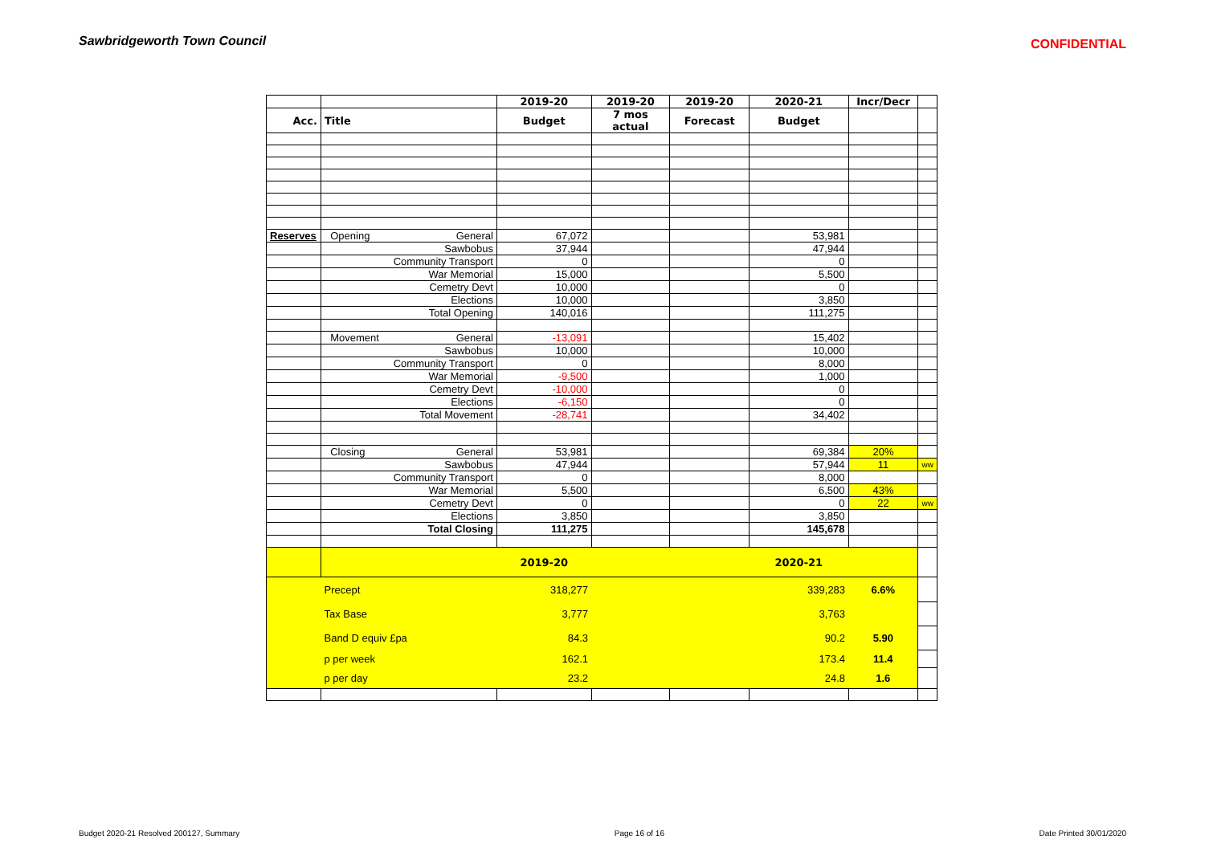Sawbridgeworth Town Council
CONFIDENTIAL
| | | 2019-20 | 2019-20 | 2019-20 | 2020-21 | Incr/Decr | |
| --- | --- | --- | --- | --- | --- | --- | --- |
| Acc. | Title | Budget | 7 mos actual | Forecast | Budget | | |
| Reserves | Opening General | 67,072 | | | 53,981 | | |
| | Sawbobus | 37,944 | | | 47,944 | | |
| | Community Transport | 0 | | | 0 | | |
| | War Memorial | 15,000 | | | 5,500 | | |
| | Cemetry Devt | 10,000 | | | 0 | | |
| | Elections | 10,000 | | | 3,850 | | |
| | Total Opening | 140,016 | | | 111,275 | | |
| | Movement General | -13,091 | | | 15,402 | | |
| | Sawbobus | 10,000 | | | 10,000 | | |
| | Community Transport | 0 | | | 8,000 | | |
| | War Memorial | -9,500 | | | 1,000 | | |
| | Cemetry Devt | -10,000 | | | 0 | | |
| | Elections | -6,150 | | | 0 | | |
| | Total Movement | -28,741 | | | 34,402 | | |
| | Closing General | 53,981 | | | 69,384 | 20% | |
| | Sawbobus | 47,944 | | | 57,944 | 11 | ww |
| | Community Transport | 0 | | | 8,000 | | |
| | War Memorial | 5,500 | | | 6,500 | 43% | |
| | Cemetry Devt | 0 | | | 0 | 22 | ww |
| | Elections | 3,850 | | | 3,850 | | |
| | Total Closing | 111,275 | | | 145,678 | | |
| | | 2019-20 | | | 2020-21 | | |
| | Precept | 318,277 | | | 339,283 | 6.6% | |
| | Tax Base | 3,777 | | | 3,763 | | |
| | Band D equiv £pa | 84.3 | | | 90.2 | 5.90 | |
| | p per week | 162.1 | | | 173.4 | 11.4 | |
| | p per day | 23.2 | | | 24.8 | 1.6 | |
Budget 2020-21 Resolved 200127, Summary Page 16 of 16 Date Printed 30/01/2020